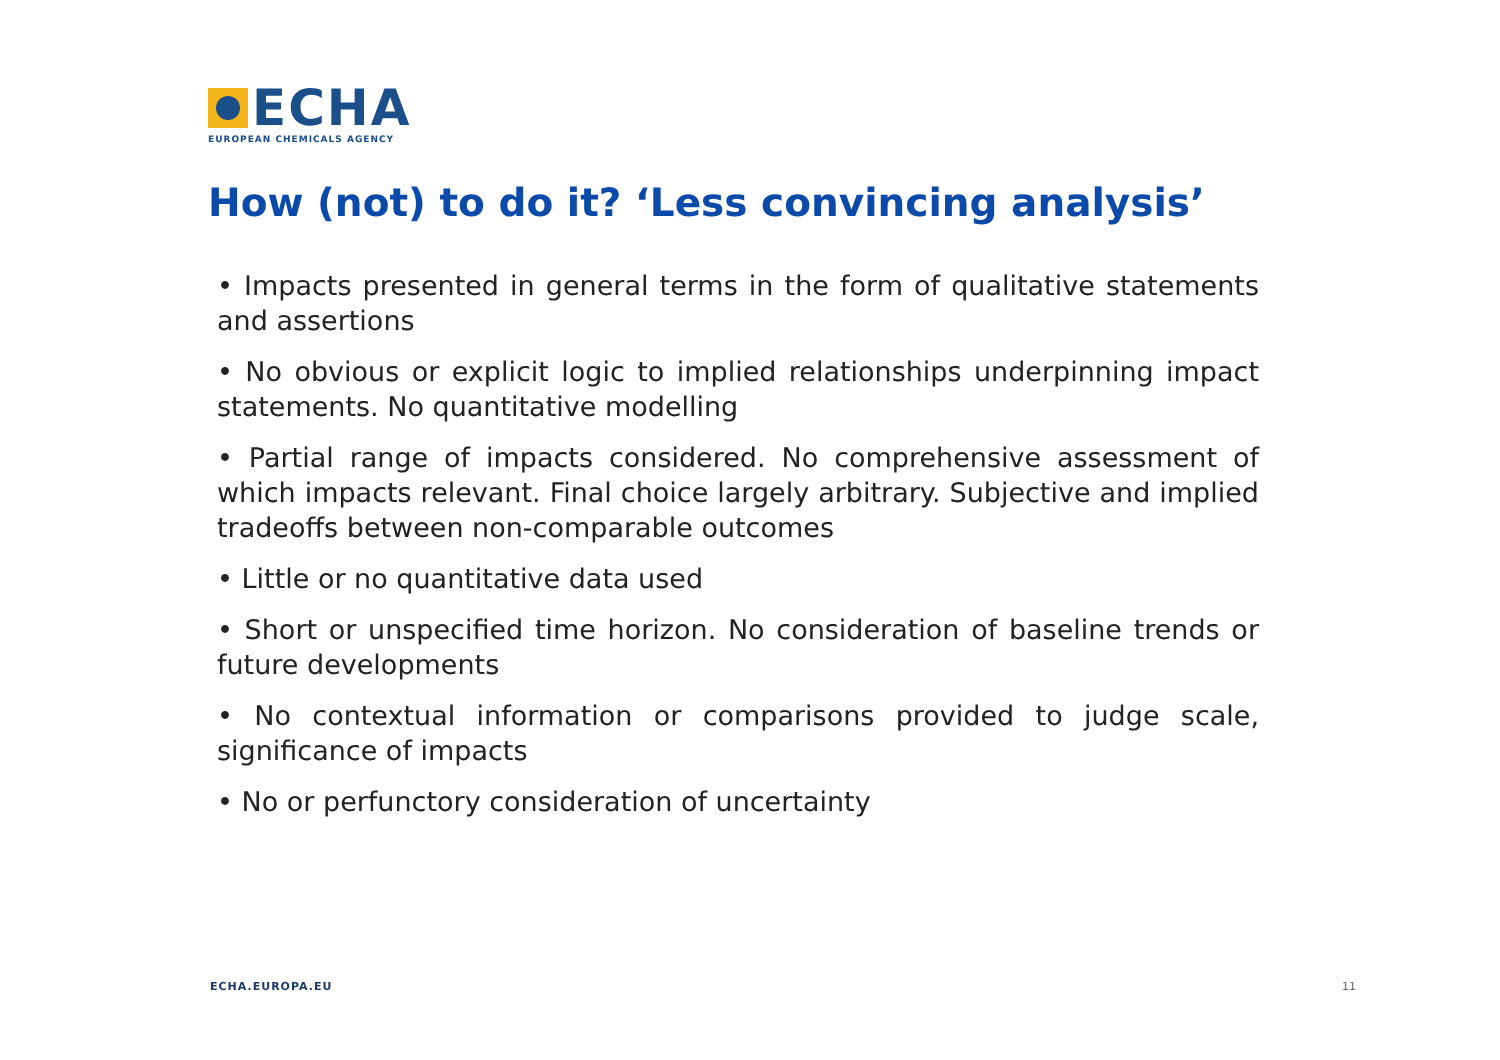ECHA
EUROPEAN CHEMICALS AGENCY
How (not) to do it? ‘Less convincing analysis’
• Impacts presented in general terms in the form of qualitative statements and assertions
• No obvious or explicit logic to implied relationships underpinning impact statements. No quantitative modelling
• Partial range of impacts considered. No comprehensive assessment of which impacts relevant. Final choice largely arbitrary. Subjective and implied tradeoffs between non-comparable outcomes
• Little or no quantitative data used
• Short or unspecified time horizon. No consideration of baseline trends or future developments
• No contextual information or comparisons provided to judge scale, significance of impacts
• No or perfunctory consideration of uncertainty
ECHA.EUROPA.EU 11